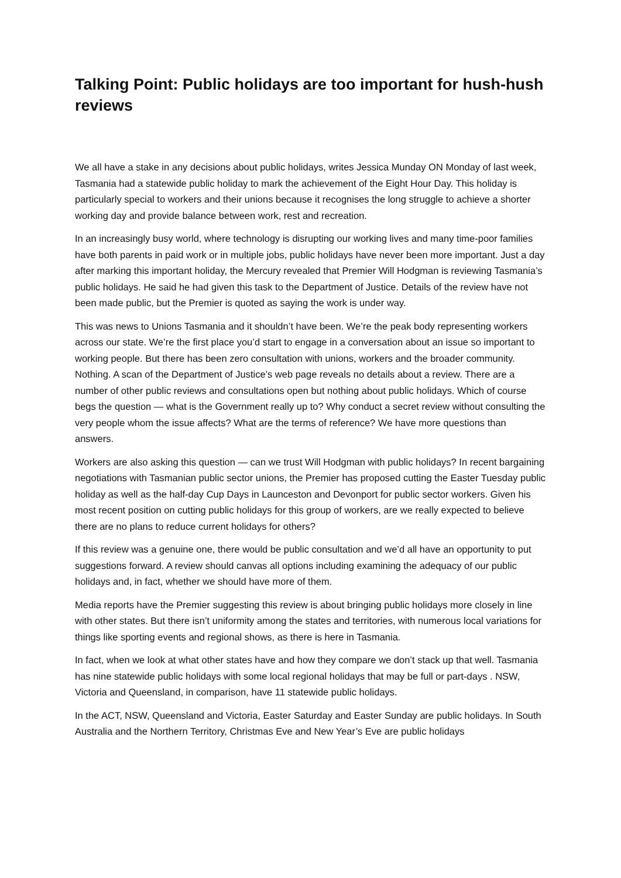Talking Point: Public holidays are too important for hush-hush reviews
We all have a stake in any decisions about public holidays, writes Jessica Munday ON Monday of last week, Tasmania had a statewide public holiday to mark the achievement of the Eight Hour Day. This holiday is particularly special to workers and their unions because it recognises the long struggle to achieve a shorter working day and provide balance between work, rest and recreation.
In an increasingly busy world, where technology is disrupting our working lives and many time-poor families have both parents in paid work or in multiple jobs, public holidays have never been more important. Just a day after marking this important holiday, the Mercury revealed that Premier Will Hodgman is reviewing Tasmania’s public holidays. He said he had given this task to the Department of Justice. Details of the review have not been made public, but the Premier is quoted as saying the work is under way.
This was news to Unions Tasmania and it shouldn’t have been. We’re the peak body representing workers across our state. We’re the first place you’d start to engage in a conversation about an issue so important to working people. But there has been zero consultation with unions, workers and the broader community. Nothing. A scan of the Department of Justice’s web page reveals no details about a review. There are a number of other public reviews and consultations open but nothing about public holidays. Which of course begs the question — what is the Government really up to? Why conduct a secret review without consulting the very people whom the issue affects? What are the terms of reference? We have more questions than answers.
Workers are also asking this question — can we trust Will Hodgman with public holidays? In recent bargaining negotiations with Tasmanian public sector unions, the Premier has proposed cutting the Easter Tuesday public holiday as well as the half-day Cup Days in Launceston and Devonport for public sector workers. Given his most recent position on cutting public holidays for this group of workers, are we really expected to believe there are no plans to reduce current holidays for others?
If this review was a genuine one, there would be public consultation and we’d all have an opportunity to put suggestions forward. A review should canvas all options including examining the adequacy of our public holidays and, in fact, whether we should have more of them.
Media reports have the Premier suggesting this review is about bringing public holidays more closely in line with other states. But there isn’t uniformity among the states and territories, with numerous local variations for things like sporting events and regional shows, as there is here in Tasmania.
In fact, when we look at what other states have and how they compare we don’t stack up that well. Tasmania has nine statewide public holidays with some local regional holidays that may be full or part-days . NSW, Victoria and Queensland, in comparison, have 11 statewide public holidays.
In the ACT, NSW, Queensland and Victoria, Easter Saturday and Easter Sunday are public holidays. In South Australia and the Northern Territory, Christmas Eve and New Year’s Eve are public holidays